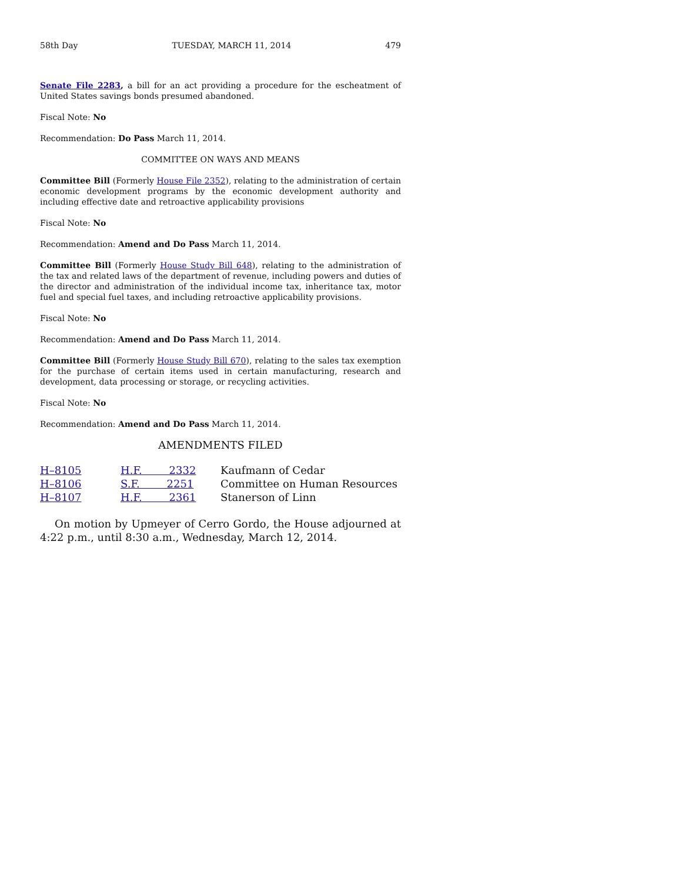58th Day TUESDAY, MARCH 11, 2014 479
Senate File 2283, a bill for an act providing a procedure for the escheatment of United States savings bonds presumed abandoned.
Fiscal Note: No
Recommendation: Do Pass March 11, 2014.
COMMITTEE ON WAYS AND MEANS
Committee Bill (Formerly House File 2352), relating to the administration of certain economic development programs by the economic development authority and including effective date and retroactive applicability provisions
Fiscal Note: No
Recommendation: Amend and Do Pass March 11, 2014.
Committee Bill (Formerly House Study Bill 648), relating to the administration of the tax and related laws of the department of revenue, including powers and duties of the director and administration of the individual income tax, inheritance tax, motor fuel and special fuel taxes, and including retroactive applicability provisions.
Fiscal Note: No
Recommendation: Amend and Do Pass March 11, 2014.
Committee Bill (Formerly House Study Bill 670), relating to the sales tax exemption for the purchase of certain items used in certain manufacturing, research and development, data processing or storage, or recycling activities.
Fiscal Note: No
Recommendation: Amend and Do Pass March 11, 2014.
AMENDMENTS FILED
| H–8105 | H.F. 2332 | Kaufmann of Cedar |
| H–8106 | S.F. 2251 | Committee on Human Resources |
| H–8107 | H.F. 2361 | Stanerson of Linn |
On motion by Upmeyer of Cerro Gordo, the House adjourned at 4:22 p.m., until 8:30 a.m., Wednesday, March 12, 2014.